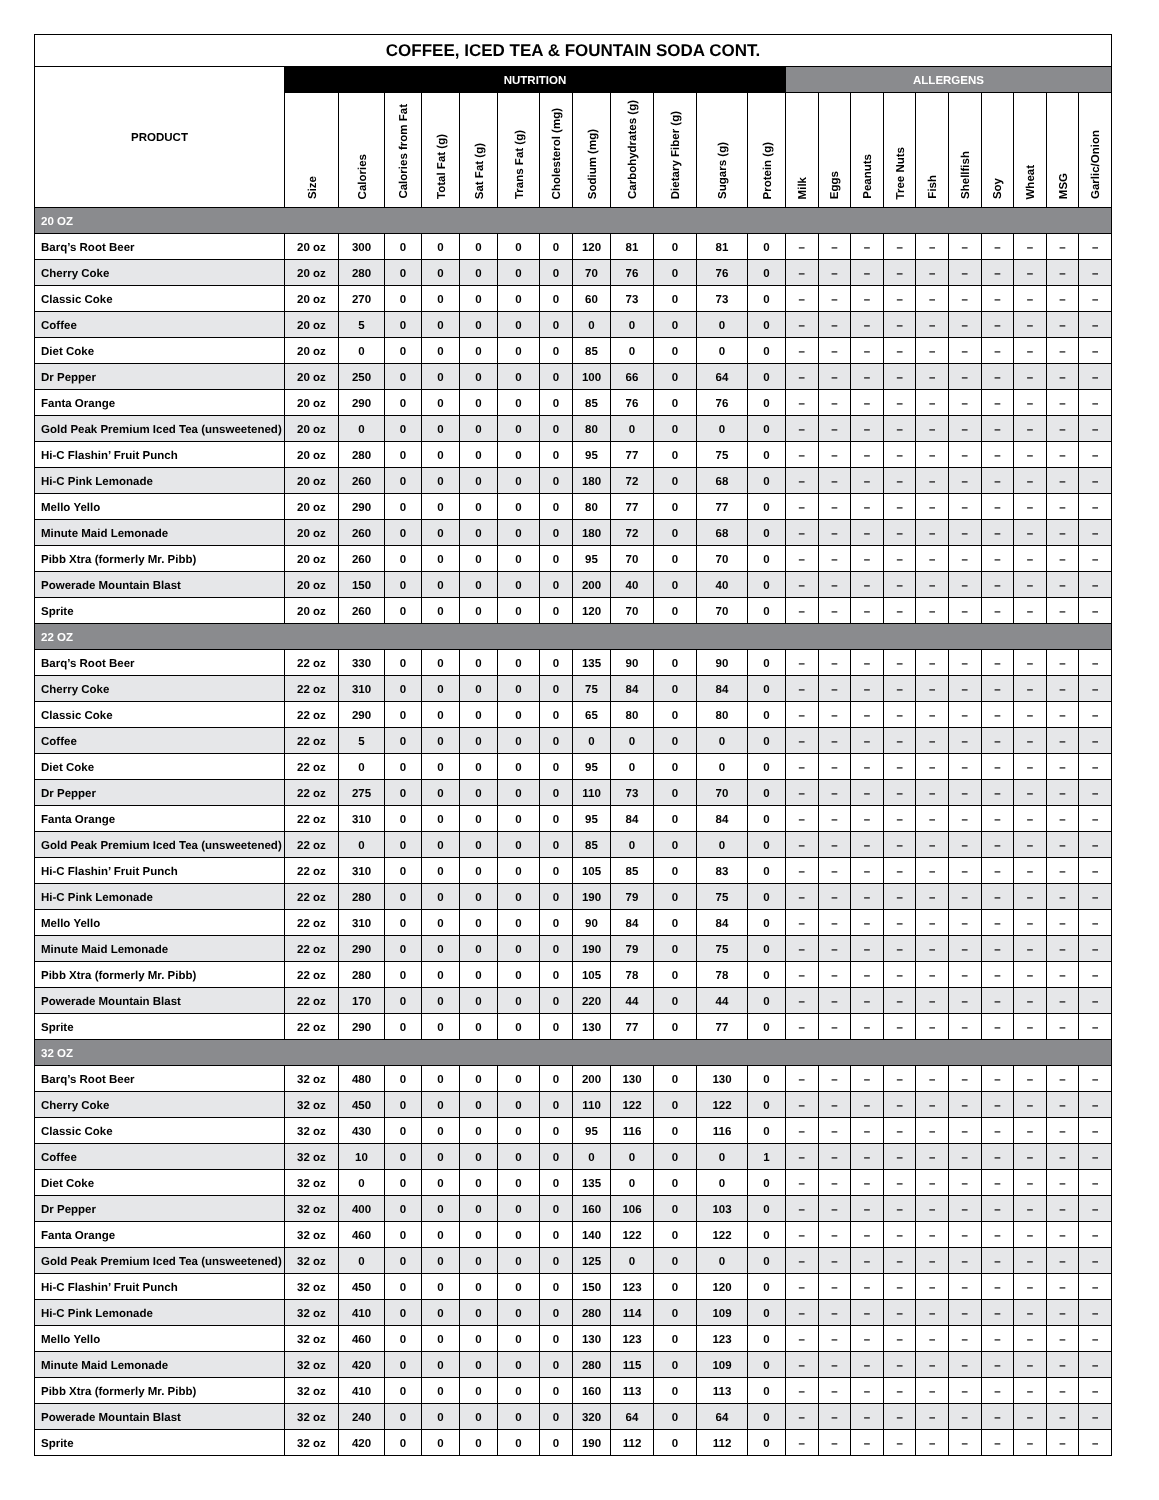| COFFEE, ICED TEA & FOUNTAIN SODA CONT. | | | | | | | | | | | | | | | | | | | | | | |
| --- | --- | --- | --- | --- | --- | --- | --- | --- | --- | --- | --- | --- | --- | --- | --- | --- | --- | --- | --- | --- | --- | --- |
| PRODUCT | NUTRITION | | | | | | | | | | | | ALLERGENS | | | | | | | | | |
| | Size | Calories | Calories from Fat | Total Fat (g) | Sat Fat (g) | Trans Fat (g) | Cholesterol (mg) | Sodium (mg) | Carbohydrates (g) | Dietary Fiber (g) | Sugars (g) | Protein (g) | Milk | Eggs | Peanuts | Tree Nuts | Fish | Shellfish | Soy | Wheat | MSG | Garlic/Onion |
| 20 OZ | | | | | | | | | | | | | | | | | | | | | | |
| Barq’s Root Beer | 20 oz | 300 | 0 | 0 | 0 | 0 | 0 | 120 | 81 | 0 | 81 | 0 | – | – | – | – | – | – | – | – | – | – |
| Cherry Coke | 20 oz | 280 | 0 | 0 | 0 | 0 | 0 | 70 | 76 | 0 | 76 | 0 | – | – | – | – | – | – | – | – | – | – |
| Classic Coke | 20 oz | 270 | 0 | 0 | 0 | 0 | 0 | 60 | 73 | 0 | 73 | 0 | – | – | – | – | – | – | – | – | – | – |
| Coffee | 20 oz | 5 | 0 | 0 | 0 | 0 | 0 | 0 | 0 | 0 | 0 | 0 | – | – | – | – | – | – | – | – | – | – |
| Diet Coke | 20 oz | 0 | 0 | 0 | 0 | 0 | 0 | 85 | 0 | 0 | 0 | 0 | – | – | – | – | – | – | – | – | – | – |
| Dr Pepper | 20 oz | 250 | 0 | 0 | 0 | 0 | 0 | 100 | 66 | 0 | 64 | 0 | – | – | – | – | – | – | – | – | – | – |
| Fanta Orange | 20 oz | 290 | 0 | 0 | 0 | 0 | 0 | 85 | 76 | 0 | 76 | 0 | – | – | – | – | – | – | – | – | – | – |
| Gold Peak Premium Iced Tea (unsweetened) | 20 oz | 0 | 0 | 0 | 0 | 0 | 0 | 80 | 0 | 0 | 0 | 0 | – | – | – | – | – | – | – | – | – | – |
| Hi-C Flashin’ Fruit Punch | 20 oz | 280 | 0 | 0 | 0 | 0 | 0 | 95 | 77 | 0 | 75 | 0 | – | – | – | – | – | – | – | – | – | – |
| Hi-C Pink Lemonade | 20 oz | 260 | 0 | 0 | 0 | 0 | 0 | 180 | 72 | 0 | 68 | 0 | – | – | – | – | – | – | – | – | – | – |
| Mello Yello | 20 oz | 290 | 0 | 0 | 0 | 0 | 0 | 80 | 77 | 0 | 77 | 0 | – | – | – | – | – | – | – | – | – | – |
| Minute Maid Lemonade | 20 oz | 260 | 0 | 0 | 0 | 0 | 0 | 180 | 72 | 0 | 68 | 0 | – | – | – | – | – | – | – | – | – | – |
| Pibb Xtra (formerly Mr. Pibb) | 20 oz | 260 | 0 | 0 | 0 | 0 | 0 | 95 | 70 | 0 | 70 | 0 | – | – | – | – | – | – | – | – | – | – |
| Powerade Mountain Blast | 20 oz | 150 | 0 | 0 | 0 | 0 | 0 | 200 | 40 | 0 | 40 | 0 | – | – | – | – | – | – | – | – | – | – |
| Sprite | 20 oz | 260 | 0 | 0 | 0 | 0 | 0 | 120 | 70 | 0 | 70 | 0 | – | – | – | – | – | – | – | – | – | – |
| 22 OZ | | | | | | | | | | | | | | | | | | | | | | |
| Barq’s Root Beer | 22 oz | 330 | 0 | 0 | 0 | 0 | 0 | 135 | 90 | 0 | 90 | 0 | – | – | – | – | – | – | – | – | – | – |
| Cherry Coke | 22 oz | 310 | 0 | 0 | 0 | 0 | 0 | 75 | 84 | 0 | 84 | 0 | – | – | – | – | – | – | – | – | – | – |
| Classic Coke | 22 oz | 290 | 0 | 0 | 0 | 0 | 0 | 65 | 80 | 0 | 80 | 0 | – | – | – | – | – | – | – | – | – | – |
| Coffee | 22 oz | 5 | 0 | 0 | 0 | 0 | 0 | 0 | 0 | 0 | 0 | 0 | – | – | – | – | – | – | – | – | – | – |
| Diet Coke | 22 oz | 0 | 0 | 0 | 0 | 0 | 0 | 95 | 0 | 0 | 0 | 0 | – | – | – | – | – | – | – | – | – | – |
| Dr Pepper | 22 oz | 275 | 0 | 0 | 0 | 0 | 0 | 110 | 73 | 0 | 70 | 0 | – | – | – | – | – | – | – | – | – | – |
| Fanta Orange | 22 oz | 310 | 0 | 0 | 0 | 0 | 0 | 95 | 84 | 0 | 84 | 0 | – | – | – | – | – | – | – | – | – | – |
| Gold Peak Premium Iced Tea (unsweetened) | 22 oz | 0 | 0 | 0 | 0 | 0 | 0 | 85 | 0 | 0 | 0 | 0 | – | – | – | – | – | – | – | – | – | – |
| Hi-C Flashin’ Fruit Punch | 22 oz | 310 | 0 | 0 | 0 | 0 | 0 | 105 | 85 | 0 | 83 | 0 | – | – | – | – | – | – | – | – | – | – |
| Hi-C Pink Lemonade | 22 oz | 280 | 0 | 0 | 0 | 0 | 0 | 190 | 79 | 0 | 75 | 0 | – | – | – | – | – | – | – | – | – | – |
| Mello Yello | 22 oz | 310 | 0 | 0 | 0 | 0 | 0 | 90 | 84 | 0 | 84 | 0 | – | – | – | – | – | – | – | – | – | – |
| Minute Maid Lemonade | 22 oz | 290 | 0 | 0 | 0 | 0 | 0 | 190 | 79 | 0 | 75 | 0 | – | – | – | – | – | – | – | – | – | – |
| Pibb Xtra (formerly Mr. Pibb) | 22 oz | 280 | 0 | 0 | 0 | 0 | 0 | 105 | 78 | 0 | 78 | 0 | – | – | – | – | – | – | – | – | – | – |
| Powerade Mountain Blast | 22 oz | 170 | 0 | 0 | 0 | 0 | 0 | 220 | 44 | 0 | 44 | 0 | – | – | – | – | – | – | – | – | – | – |
| Sprite | 22 oz | 290 | 0 | 0 | 0 | 0 | 0 | 130 | 77 | 0 | 77 | 0 | – | – | – | – | – | – | – | – | – | – |
| 32 OZ | | | | | | | | | | | | | | | | | | | | | | |
| Barq’s Root Beer | 32 oz | 480 | 0 | 0 | 0 | 0 | 0 | 200 | 130 | 0 | 130 | 0 | – | – | – | – | – | – | – | – | – | – |
| Cherry Coke | 32 oz | 450 | 0 | 0 | 0 | 0 | 0 | 110 | 122 | 0 | 122 | 0 | – | – | – | – | – | – | – | – | – | – |
| Classic Coke | 32 oz | 430 | 0 | 0 | 0 | 0 | 0 | 95 | 116 | 0 | 116 | 0 | – | – | – | – | – | – | – | – | – | – |
| Coffee | 32 oz | 10 | 0 | 0 | 0 | 0 | 0 | 0 | 0 | 0 | 0 | 1 | – | – | – | – | – | – | – | – | – | – |
| Diet Coke | 32 oz | 0 | 0 | 0 | 0 | 0 | 0 | 135 | 0 | 0 | 0 | 0 | – | – | – | – | – | – | – | – | – | – |
| Dr Pepper | 32 oz | 400 | 0 | 0 | 0 | 0 | 0 | 160 | 106 | 0 | 103 | 0 | – | – | – | – | – | – | – | – | – | – |
| Fanta Orange | 32 oz | 460 | 0 | 0 | 0 | 0 | 0 | 140 | 122 | 0 | 122 | 0 | – | – | – | – | – | – | – | – | – | – |
| Gold Peak Premium Iced Tea (unsweetened) | 32 oz | 0 | 0 | 0 | 0 | 0 | 0 | 125 | 0 | 0 | 0 | 0 | – | – | – | – | – | – | – | – | – | – |
| Hi-C Flashin’ Fruit Punch | 32 oz | 450 | 0 | 0 | 0 | 0 | 0 | 150 | 123 | 0 | 120 | 0 | – | – | – | – | – | – | – | – | – | – |
| Hi-C Pink Lemonade | 32 oz | 410 | 0 | 0 | 0 | 0 | 0 | 280 | 114 | 0 | 109 | 0 | – | – | – | – | – | – | – | – | – | – |
| Mello Yello | 32 oz | 460 | 0 | 0 | 0 | 0 | 0 | 130 | 123 | 0 | 123 | 0 | – | – | – | – | – | – | – | – | – | – |
| Minute Maid Lemonade | 32 oz | 420 | 0 | 0 | 0 | 0 | 0 | 280 | 115 | 0 | 109 | 0 | – | – | – | – | – | – | – | – | – | – |
| Pibb Xtra (formerly Mr. Pibb) | 32 oz | 410 | 0 | 0 | 0 | 0 | 0 | 160 | 113 | 0 | 113 | 0 | – | – | – | – | – | – | – | – | – | – |
| Powerade Mountain Blast | 32 oz | 240 | 0 | 0 | 0 | 0 | 0 | 320 | 64 | 0 | 64 | 0 | – | – | – | – | – | – | – | – | – | – |
| Sprite | 32 oz | 420 | 0 | 0 | 0 | 0 | 0 | 190 | 112 | 0 | 112 | 0 | – | – | – | – | – | – | – | – | – | – |